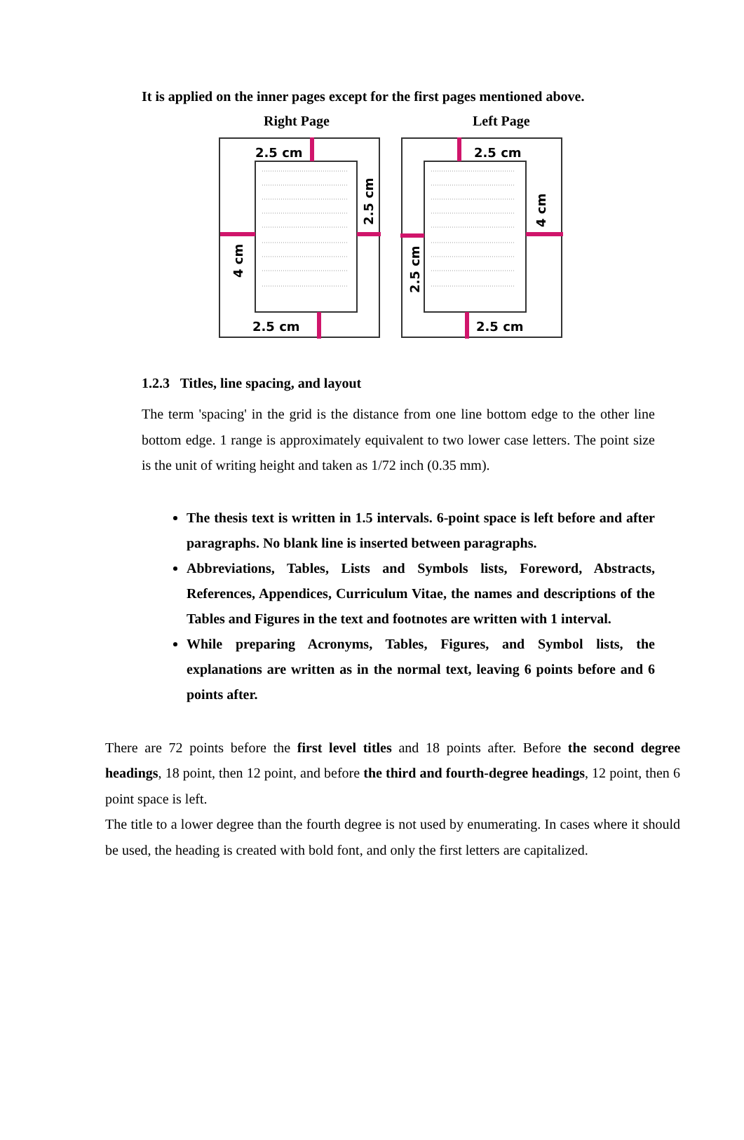It is applied on the inner pages except for the first pages mentioned above.
Right Page Left Page
2.5 cm
2.5 cm
4 cm
2.5 cm
2.5 cm
2.5 cm
2.5 cm
4 cm
1.2.3 Titles, line spacing, and layout
The term 'spacing' in the grid is the distance from one line bottom edge to the other line bottom edge. 1 range is approximately equivalent to two lower case letters. The point size is the unit of writing height and taken as 1/72 inch (0.35 mm).
The thesis text is written in 1.5 intervals. 6-point space is left before and after paragraphs. No blank line is inserted between paragraphs.
Abbreviations, Tables, Lists and Symbols lists, Foreword, Abstracts, References, Appendices, Curriculum Vitae, the names and descriptions of the Tables and Figures in the text and footnotes are written with 1 interval.
While preparing Acronyms, Tables, Figures, and Symbol lists, the explanations are written as in the normal text, leaving 6 points before and 6 points after.
There are 72 points before the first level titles and 18 points after. Before the second degree headings, 18 point, then 12 point, and before the third and fourth-degree headings, 12 point, then 6 point space is left.
The title to a lower degree than the fourth degree is not used by enumerating. In cases where it should be used, the heading is created with bold font, and only the first letters are capitalized.